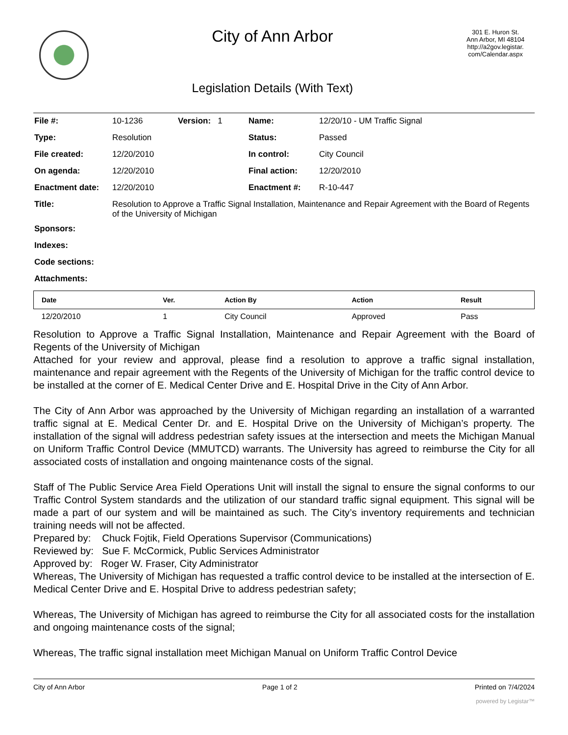City of Ann Arbor
Legislation Details (With Text)
301 E. Huron St.
Ann Arbor, MI 48104
http://a2gov.legistar.
com/Calendar.aspx
| File #: | 10-1236 | Version: 1 | Name: | 12/20/10 - UM Traffic Signal |
| Type: | Resolution | | Status: | Passed |
| File created: | 12/20/2010 | | In control: | City Council |
| On agenda: | 12/20/2010 | | Final action: | 12/20/2010 |
| Enactment date: | 12/20/2010 | | Enactment #: | R-10-447 |
| Title: | Resolution to Approve a Traffic Signal Installation, Maintenance and Repair Agreement with the Board of Regents of the University of Michigan | | | |
| Sponsors: | | | | |
| Indexes: | | | | |
| Code sections: | | | | |
| Attachments: | | | | |
| Date | Ver. | Action By | Action | Result |
| --- | --- | --- | --- | --- |
| 12/20/2010 | 1 | City Council | Approved | Pass |
Resolution to Approve a Traffic Signal Installation, Maintenance and Repair Agreement with the Board of Regents of the University of Michigan
Attached for your review and approval, please find a resolution to approve a traffic signal installation, maintenance and repair agreement with the Regents of the University of Michigan for the traffic control device to be installed at the corner of E. Medical Center Drive and E. Hospital Drive in the City of Ann Arbor.
The City of Ann Arbor was approached by the University of Michigan regarding an installation of a warranted traffic signal at E. Medical Center Dr. and E. Hospital Drive on the University of Michigan’s property. The installation of the signal will address pedestrian safety issues at the intersection and meets the Michigan Manual on Uniform Traffic Control Device (MMUTCD) warrants. The University has agreed to reimburse the City for all associated costs of installation and ongoing maintenance costs of the signal.
Staff of The Public Service Area Field Operations Unit will install the signal to ensure the signal conforms to our Traffic Control System standards and the utilization of our standard traffic signal equipment. This signal will be made a part of our system and will be maintained as such. The City’s inventory requirements and technician training needs will not be affected.
Prepared by: Chuck Fojtik, Field Operations Supervisor (Communications)
Reviewed by: Sue F. McCormick, Public Services Administrator
Approved by: Roger W. Fraser, City Administrator
Whereas, The University of Michigan has requested a traffic control device to be installed at the intersection of E. Medical Center Drive and E. Hospital Drive to address pedestrian safety;
Whereas, The University of Michigan has agreed to reimburse the City for all associated costs for the installation and ongoing maintenance costs of the signal;
Whereas, The traffic signal installation meet Michigan Manual on Uniform Traffic Control Device
City of Ann Arbor Page 1 of 2 Printed on 7/4/2024
powered by Legistar™